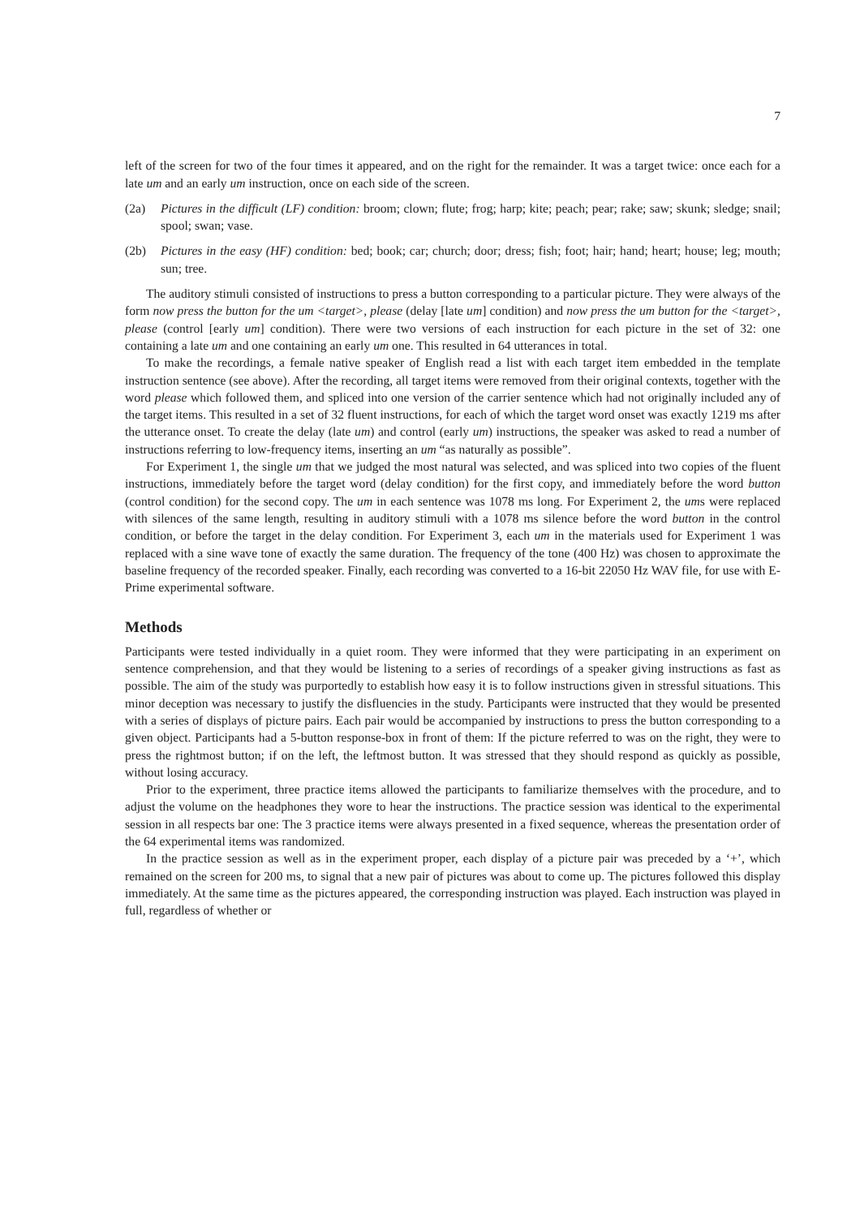7
left of the screen for two of the four times it appeared, and on the right for the remainder. It was a target twice: once each for a late um and an early um instruction, once on each side of the screen.
(2a) Pictures in the difficult (LF) condition: broom; clown; flute; frog; harp; kite; peach; pear; rake; saw; skunk; sledge; snail; spool; swan; vase.
(2b) Pictures in the easy (HF) condition: bed; book; car; church; door; dress; fish; foot; hair; hand; heart; house; leg; mouth; sun; tree.
The auditory stimuli consisted of instructions to press a button corresponding to a particular picture. They were always of the form now press the button for the um <target>, please (delay [late um] condition) and now press the um button for the <target>, please (control [early um] condition). There were two versions of each instruction for each picture in the set of 32: one containing a late um and one containing an early um one. This resulted in 64 utterances in total.
To make the recordings, a female native speaker of English read a list with each target item embedded in the template instruction sentence (see above). After the recording, all target items were removed from their original contexts, together with the word please which followed them, and spliced into one version of the carrier sentence which had not originally included any of the target items. This resulted in a set of 32 fluent instructions, for each of which the target word onset was exactly 1219 ms after the utterance onset. To create the delay (late um) and control (early um) instructions, the speaker was asked to read a number of instructions referring to low-frequency items, inserting an um “as naturally as possible”.
For Experiment 1, the single um that we judged the most natural was selected, and was spliced into two copies of the fluent instructions, immediately before the target word (delay condition) for the first copy, and immediately before the word button (control condition) for the second copy. The um in each sentence was 1078 ms long. For Experiment 2, the ums were replaced with silences of the same length, resulting in auditory stimuli with a 1078 ms silence before the word button in the control condition, or before the target in the delay condition. For Experiment 3, each um in the materials used for Experiment 1 was replaced with a sine wave tone of exactly the same duration. The frequency of the tone (400 Hz) was chosen to approximate the baseline frequency of the recorded speaker. Finally, each recording was converted to a 16-bit 22050 Hz WAV file, for use with E-Prime experimental software.
Methods
Participants were tested individually in a quiet room. They were informed that they were participating in an experiment on sentence comprehension, and that they would be listening to a series of recordings of a speaker giving instructions as fast as possible. The aim of the study was purportedly to establish how easy it is to follow instructions given in stressful situations. This minor deception was necessary to justify the disfluencies in the study. Participants were instructed that they would be presented with a series of displays of picture pairs. Each pair would be accompanied by instructions to press the button corresponding to a given object. Participants had a 5-button response-box in front of them: If the picture referred to was on the right, they were to press the rightmost button; if on the left, the leftmost button. It was stressed that they should respond as quickly as possible, without losing accuracy.
Prior to the experiment, three practice items allowed the participants to familiarize themselves with the procedure, and to adjust the volume on the headphones they wore to hear the instructions. The practice session was identical to the experimental session in all respects bar one: The 3 practice items were always presented in a fixed sequence, whereas the presentation order of the 64 experimental items was randomized.
In the practice session as well as in the experiment proper, each display of a picture pair was preceded by a ‘+’, which remained on the screen for 200 ms, to signal that a new pair of pictures was about to come up. The pictures followed this display immediately. At the same time as the pictures appeared, the corresponding instruction was played. Each instruction was played in full, regardless of whether or